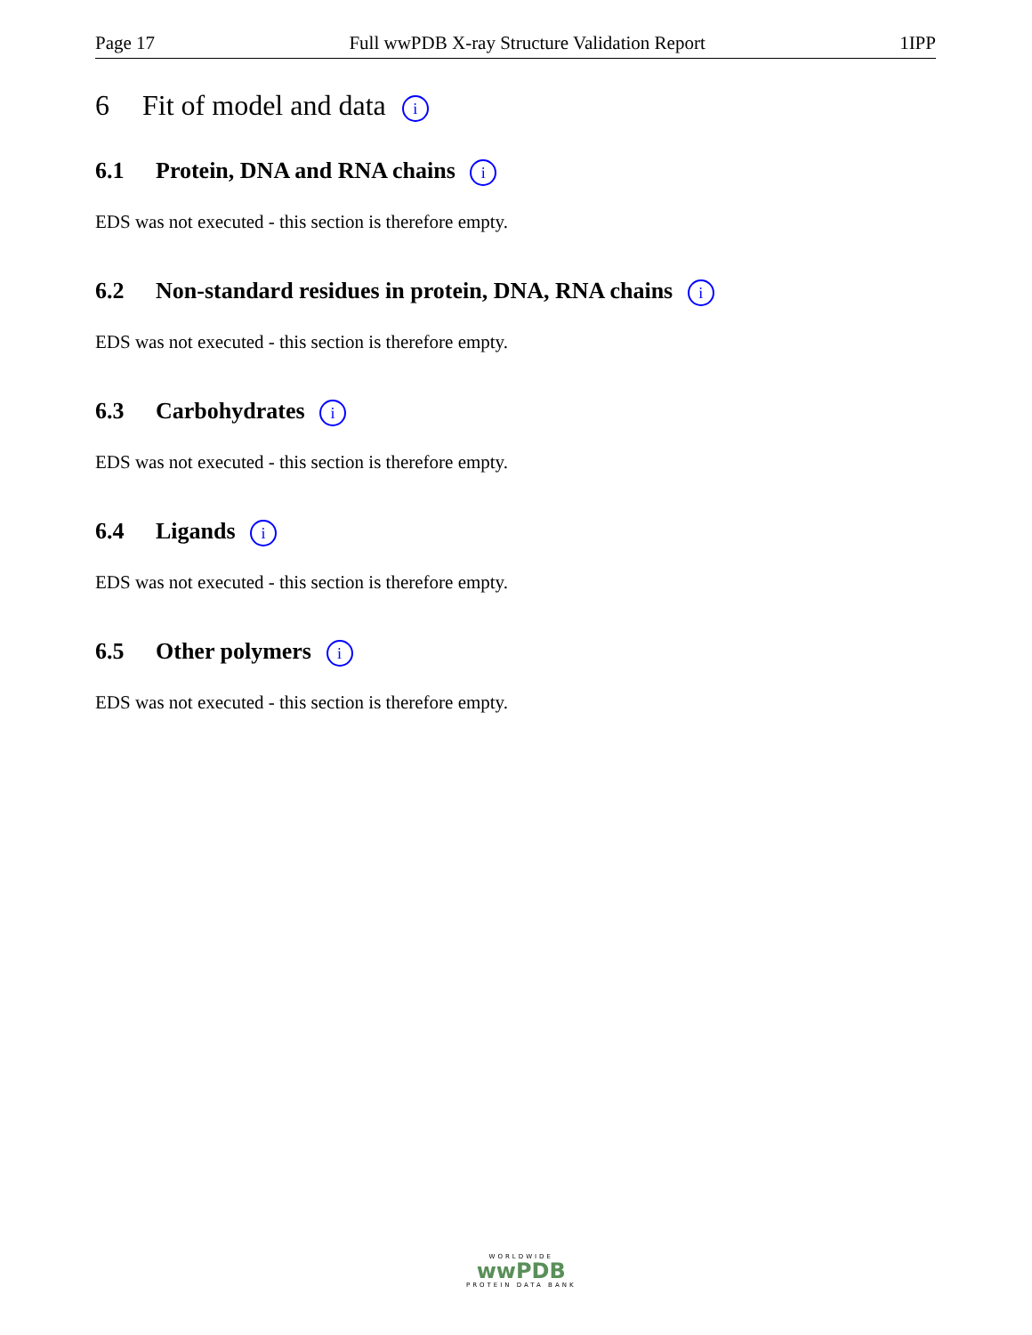Page 17 Full wwPDB X-ray Structure Validation Report 1IPP
6 Fit of model and data i
6.1 Protein, DNA and RNA chains i
EDS was not executed - this section is therefore empty.
6.2 Non-standard residues in protein, DNA, RNA chains i
EDS was not executed - this section is therefore empty.
6.3 Carbohydrates i
EDS was not executed - this section is therefore empty.
6.4 Ligands i
EDS was not executed - this section is therefore empty.
6.5 Other polymers i
EDS was not executed - this section is therefore empty.
WORLDWIDE
wwPDB
PROTEIN DATA BANK